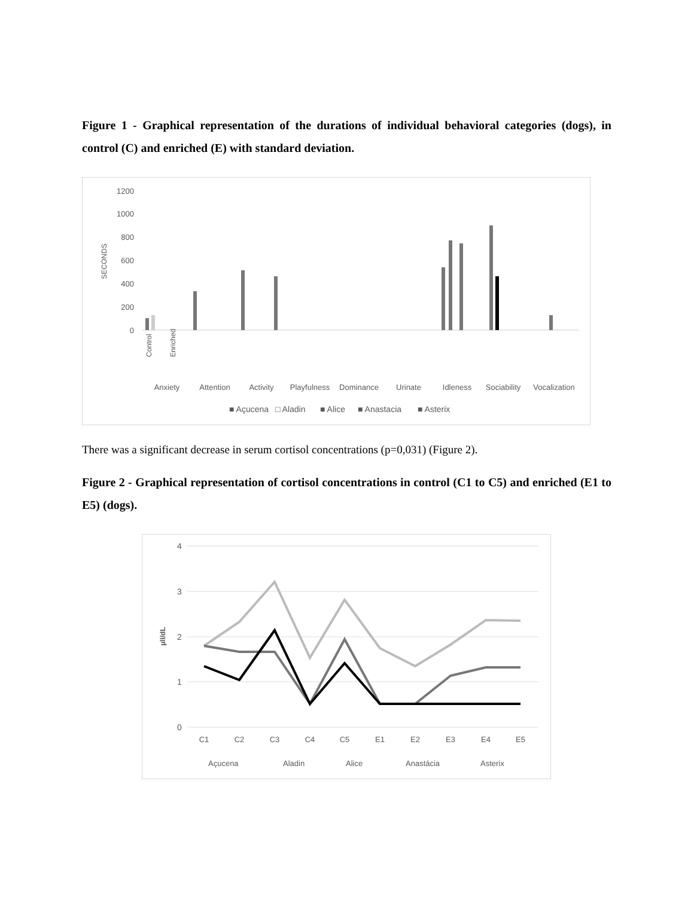Figure 1 - Graphical representation of the durations of individual behavioral categories (dogs), in control (C) and enriched (E) with standard deviation.
1200
1000
800
600
400
200
0
SECONDS
Anxiety
Attention
Activity
Playfulness
Dominance
Urinate
Idleness
Sociability
Vocalization
Control
Enriched
■ Açucena
□ Aladin
■ Alice
■ Anastacia
■ Asterix
There was a significant decrease in serum cortisol concentrations (p=0,031) (Figure 2).
Figure 2 - Graphical representation of cortisol concentrations in control (C1 to C5) and enriched (E1 to E5) (dogs).
4
3
2
1
0
µll/dL
C1
C2
C3
C4
C5
E1
E2
E3
E4
E5
Açucena
Aladin
Alice
Anastácia
Asterix